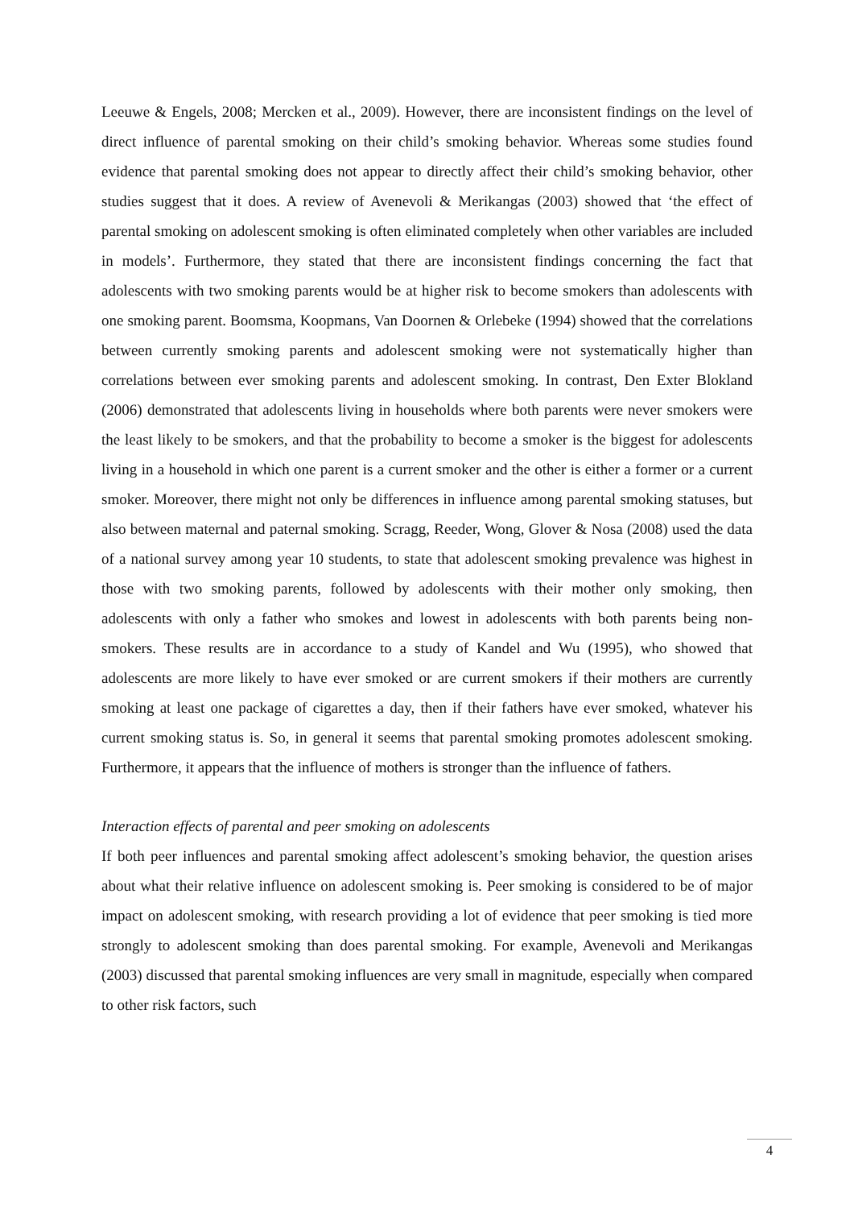Leeuwe & Engels, 2008; Mercken et al., 2009). However, there are inconsistent findings on the level of direct influence of parental smoking on their child’s smoking behavior. Whereas some studies found evidence that parental smoking does not appear to directly affect their child’s smoking behavior, other studies suggest that it does. A review of Avenevoli & Merikangas (2003) showed that ‘the effect of parental smoking on adolescent smoking is often eliminated completely when other variables are included in models’. Furthermore, they stated that there are inconsistent findings concerning the fact that adolescents with two smoking parents would be at higher risk to become smokers than adolescents with one smoking parent. Boomsma, Koopmans, Van Doornen & Orlebeke (1994) showed that the correlations between currently smoking parents and adolescent smoking were not systematically higher than correlations between ever smoking parents and adolescent smoking. In contrast, Den Exter Blokland (2006) demonstrated that adolescents living in households where both parents were never smokers were the least likely to be smokers, and that the probability to become a smoker is the biggest for adolescents living in a household in which one parent is a current smoker and the other is either a former or a current smoker. Moreover, there might not only be differences in influence among parental smoking statuses, but also between maternal and paternal smoking. Scragg, Reeder, Wong, Glover & Nosa (2008) used the data of a national survey among year 10 students, to state that adolescent smoking prevalence was highest in those with two smoking parents, followed by adolescents with their mother only smoking, then adolescents with only a father who smokes and lowest in adolescents with both parents being non-smokers. These results are in accordance to a study of Kandel and Wu (1995), who showed that adolescents are more likely to have ever smoked or are current smokers if their mothers are currently smoking at least one package of cigarettes a day, then if their fathers have ever smoked, whatever his current smoking status is. So, in general it seems that parental smoking promotes adolescent smoking. Furthermore, it appears that the influence of mothers is stronger than the influence of fathers.
Interaction effects of parental and peer smoking on adolescents
If both peer influences and parental smoking affect adolescent’s smoking behavior, the question arises about what their relative influence on adolescent smoking is. Peer smoking is considered to be of major impact on adolescent smoking, with research providing a lot of evidence that peer smoking is tied more strongly to adolescent smoking than does parental smoking. For example, Avenevoli and Merikangas (2003) discussed that parental smoking influences are very small in magnitude, especially when compared to other risk factors, such
4